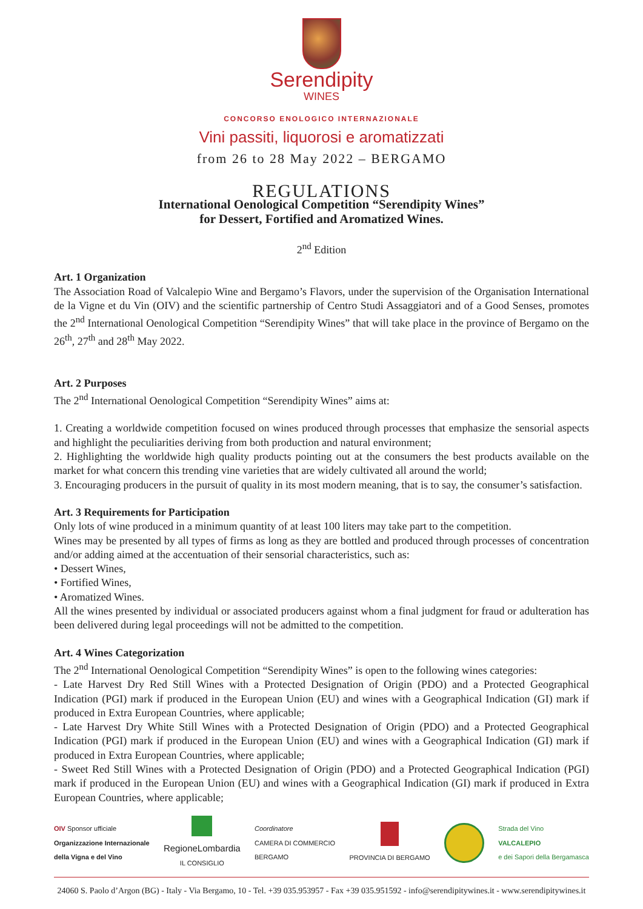Serendipity
WINES
CONCORSO ENOLOGICO INTERNAZIONALE
Vini passiti, liquorosi e aromatizzati
from 26 to 28 May 2022 – BERGAMO
REGULATIONS
International Oenological Competition “Serendipity Wines”
for Dessert, Fortified and Aromatized Wines.
2<sup>nd</sup> Edition
Art. 1 Organization
The Association Road of Valcalepio Wine and Bergamo’s Flavors, under the supervision of the Organisation International de la Vigne et du Vin (OIV) and the scientific partnership of Centro Studi Assaggiatori and of a Good Senses, promotes the 2<sup>nd</sup> International Oenological Competition “Serendipity Wines” that will take place in the province of Bergamo on the 26<sup>th</sup>, 27<sup>th</sup> and 28<sup>th</sup> May 2022.
Art. 2 Purposes
The 2<sup>nd</sup> International Oenological Competition “Serendipity Wines” aims at:
1. Creating a worldwide competition focused on wines produced through processes that emphasize the sensorial aspects and highlight the peculiarities deriving from both production and natural environment;
2. Highlighting the worldwide high quality products pointing out at the consumers the best products available on the market for what concern this trending vine varieties that are widely cultivated all around the world;
3. Encouraging producers in the pursuit of quality in its most modern meaning, that is to say, the consumer’s satisfaction.
Art. 3 Requirements for Participation
Only lots of wine produced in a minimum quantity of at least 100 liters may take part to the competition.
Wines may be presented by all types of firms as long as they are bottled and produced through processes of concentration and/or adding aimed at the accentuation of their sensorial characteristics, such as:
• Dessert Wines,
• Fortified Wines,
• Aromatized Wines.
All the wines presented by individual or associated producers against whom a final judgment for fraud or adulteration has been delivered during legal proceedings will not be admitted to the competition.
Art. 4 Wines Categorization
The 2<sup>nd</sup> International Oenological Competition “Serendipity Wines” is open to the following wines categories:
- Late Harvest Dry Red Still Wines with a Protected Designation of Origin (PDO) and a Protected Geographical Indication (PGI) mark if produced in the European Union (EU) and wines with a Geographical Indication (GI) mark if produced in Extra European Countries, where applicable;
- Late Harvest Dry White Still Wines with a Protected Designation of Origin (PDO) and a Protected Geographical Indication (PGI) mark if produced in the European Union (EU) and wines with a Geographical Indication (GI) mark if produced in Extra European Countries, where applicable;
- Sweet Red Still Wines with a Protected Designation of Origin (PDO) and a Protected Geographical Indication (PGI) mark if produced in the European Union (EU) and wines with a Geographical Indication (GI) mark if produced in Extra European Countries, where applicable;
OIV Sponsor ufficiale
Organizzazione Internazionale
della Vigna e del Vino
RegioneLombardia
IL CONSIGLIO
Coordinatore
CAMERA DI COMMERCIO
BERGAMO
PROVINCIA DI BERGAMO
Strada del Vino
VALCALEPIO
e dei Sapori della Bergamasca
24060 S. Paolo d’Argon (BG) - Italy - Via Bergamo, 10 - Tel. +39 035.953957 - Fax +39 035.951592 - info@serendipitywines.it - www.serendipitywines.it